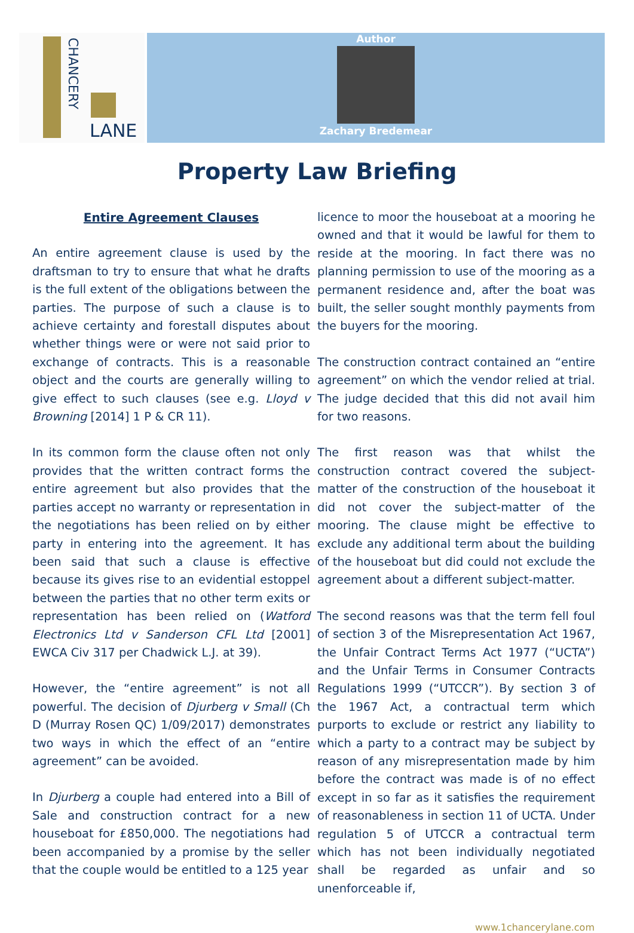CHANCERY
LANE
Author
Zachary Bredemear
Property Law Briefing
Entire Agreement Clauses
An entire agreement clause is used by the draftsman to try to ensure that what he drafts is the full extent of the obligations between the parties. The purpose of such a clause is to achieve certainty and forestall disputes about whether things were or were not said prior to exchange of contracts. This is a reasonable object and the courts are generally willing to give effect to such clauses (see e.g. Lloyd v Browning [2014] 1 P & CR 11).
In its common form the clause often not only provides that the written contract forms the entire agreement but also provides that the parties accept no warranty or representation in the negotiations has been relied on by either party in entering into the agreement. It has been said that such a clause is effective because its gives rise to an evidential estoppel between the parties that no other term exits or representation has been relied on (Watford Electronics Ltd v Sanderson CFL Ltd [2001] EWCA Civ 317 per Chadwick L.J. at 39).
However, the “entire agreement” is not all powerful. The decision of Djurberg v Small (Ch D (Murray Rosen QC) 1/09/2017) demonstrates two ways in which the effect of an “entire agreement” can be avoided.
In Djurberg a couple had entered into a Bill of Sale and construction contract for a new houseboat for £850,000. The negotiations had been accompanied by a promise by the seller that the couple would be entitled to a 125 year
licence to moor the houseboat at a mooring he owned and that it would be lawful for them to reside at the mooring. In fact there was no planning permission to use of the mooring as a permanent residence and, after the boat was built, the seller sought monthly payments from the buyers for the mooring.
The construction contract contained an “entire agreement” on which the vendor relied at trial. The judge decided that this did not avail him for two reasons.
The first reason was that whilst the construction contract covered the subject-matter of the construction of the houseboat it did not cover the subject-matter of the mooring. The clause might be effective to exclude any additional term about the building of the houseboat but did could not exclude the agreement about a different subject-matter.
The second reasons was that the term fell foul of section 3 of the Misrepresentation Act 1967, the Unfair Contract Terms Act 1977 (“UCTA”) and the Unfair Terms in Consumer Contracts Regulations 1999 (“UTCCR”). By section 3 of the 1967 Act, a contractual term which purports to exclude or restrict any liability to which a party to a contract may be subject by reason of any misrepresentation made by him before the contract was made is of no effect except in so far as it satisfies the requirement of reasonableness in section 11 of UCTA. Under regulation 5 of UTCCR a contractual term which has not been individually negotiated shall be regarded as unfair and so unenforceable if,
www.1chancerylane.com